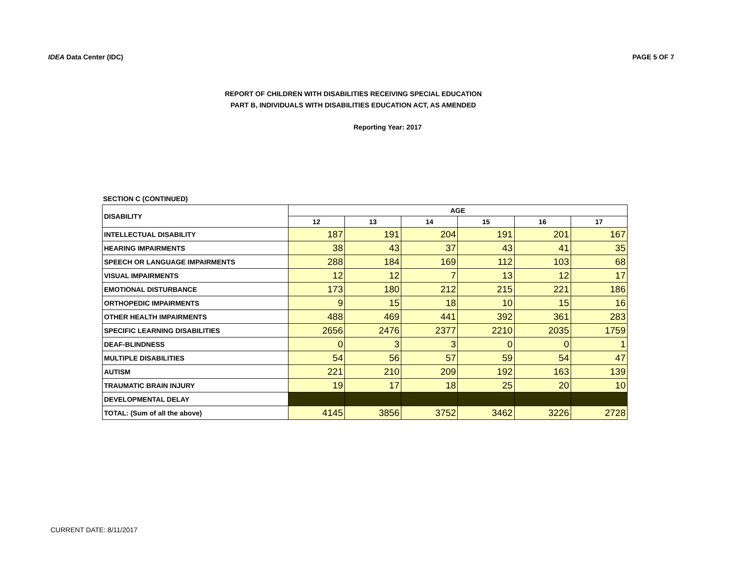IDEA Data Center (IDC) PAGE 5 OF 7
REPORT OF CHILDREN WITH DISABILITIES RECEIVING SPECIAL EDUCATION
PART B, INDIVIDUALS WITH DISABILITIES EDUCATION ACT, AS AMENDED
Reporting Year: 2017
SECTION C (CONTINUED)
| DISABILITY | AGE | | | | | |
| --- | --- | --- | --- | --- | --- | --- |
| | 12 | 13 | 14 | 15 | 16 | 17 |
| INTELLECTUAL DISABILITY | 187 | 191 | 204 | 191 | 201 | 167 |
| HEARING IMPAIRMENTS | 38 | 43 | 37 | 43 | 41 | 35 |
| SPEECH OR LANGUAGE IMPAIRMENTS | 288 | 184 | 169 | 112 | 103 | 68 |
| VISUAL IMPAIRMENTS | 12 | 12 | 7 | 13 | 12 | 17 |
| EMOTIONAL DISTURBANCE | 173 | 180 | 212 | 215 | 221 | 186 |
| ORTHOPEDIC IMPAIRMENTS | 9 | 15 | 18 | 10 | 15 | 16 |
| OTHER HEALTH IMPAIRMENTS | 488 | 469 | 441 | 392 | 361 | 283 |
| SPECIFIC LEARNING DISABILITIES | 2656 | 2476 | 2377 | 2210 | 2035 | 1759 |
| DEAF-BLINDNESS | 0 | 3 | 3 | 0 | 0 | 1 |
| MULTIPLE DISABILITIES | 54 | 56 | 57 | 59 | 54 | 47 |
| AUTISM | 221 | 210 | 209 | 192 | 163 | 139 |
| TRAUMATIC BRAIN INJURY | 19 | 17 | 18 | 25 | 20 | 10 |
| DEVELOPMENTAL DELAY | | | | | | |
| TOTAL: (Sum of all the above) | 4145 | 3856 | 3752 | 3462 | 3226 | 2728 |
CURRENT DATE: 8/11/2017